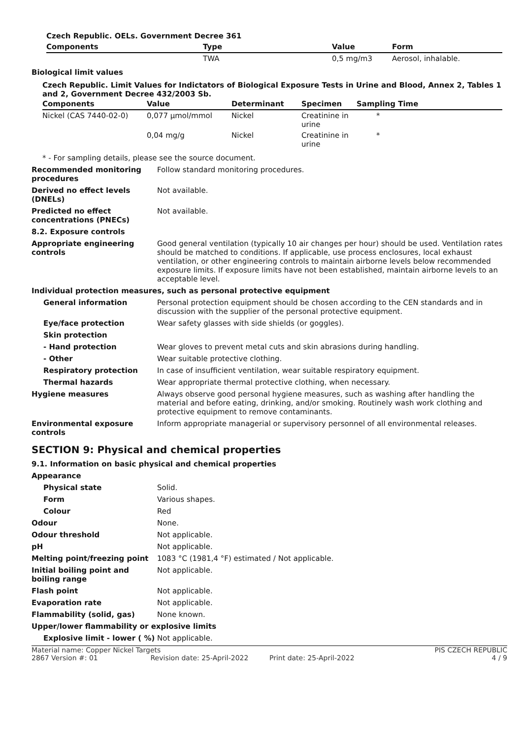| Czech Republic. OELs. Government Decree 361 | | | |
| --- | --- | --- | --- |
| Components | Type | Value | Form |
| | TWA | 0,5 mg/m3 | Aerosol, inhalable. |
Biological limit values
Czech Republic. Limit Values for Indictators of Biological Exposure Tests in Urine and Blood, Annex 2, Tables 1 and 2, Government Decree 432/2003 Sb.
| Components | Value | Determinant | Specimen | Sampling Time |
| --- | --- | --- | --- | --- |
| Nickel (CAS 7440-02-0) | 0,077 µmol/mmol | Nickel | Creatinine in urine | * |
| | 0,04 mg/g | Nickel | Creatinine in urine | * |
* - For sampling details, please see the source document.
Recommended monitoring procedures
Follow standard monitoring procedures.
Derived no effect levels (DNELs)
Not available.
Predicted no effect concentrations (PNECs)
Not available.
8.2. Exposure controls
Appropriate engineering controls
Good general ventilation (typically 10 air changes per hour) should be used. Ventilation rates should be matched to conditions. If applicable, use process enclosures, local exhaust ventilation, or other engineering controls to maintain airborne levels below recommended exposure limits. If exposure limits have not been established, maintain airborne levels to an acceptable level.
Individual protection measures, such as personal protective equipment
General information Personal protection equipment should be chosen according to the CEN standards and in discussion with the supplier of the personal protective equipment.
Eye/face protection Wear safety glasses with side shields (or goggles).
Skin protection
- Hand protection Wear gloves to prevent metal cuts and skin abrasions during handling.
- Other Wear suitable protective clothing.
Respiratory protection In case of insufficient ventilation, wear suitable respiratory equipment.
Thermal hazards Wear appropriate thermal protective clothing, when necessary.
Hygiene measures Always observe good personal hygiene measures, such as washing after handling the material and before eating, drinking, and/or smoking. Routinely wash work clothing and protective equipment to remove contaminants.
Environmental exposure controls
Inform appropriate managerial or supervisory personnel of all environmental releases.
SECTION 9: Physical and chemical properties
9.1. Information on basic physical and chemical properties
Appearance
Physical state Solid.
Form Various shapes.
Colour Red
Odour None.
Odour threshold Not applicable.
pH Not applicable.
Melting point/freezing point 1083 °C (1981,4 °F) estimated / Not applicable.
Initial boiling point and boiling range
Not applicable.
Flash point Not applicable.
Evaporation rate Not applicable.
Flammability (solid, gas) None known.
Upper/lower flammability or explosive limits
Explosive limit - lower ( %)
Not applicable.
Material name: Copper Nickel Targets PIS CZECH REPUBLIC 2867 Version #: 01 Revision date: 25-April-2022 Print date: 25-April-2022 4 / 9